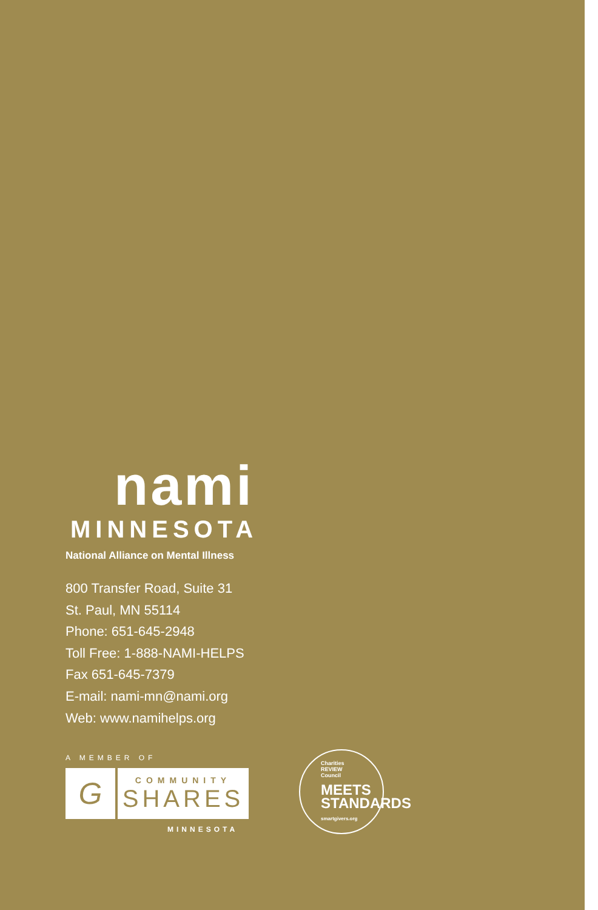nami
MINNESOTA
National Alliance on Mental Illness
800 Transfer Road, Suite 31
St. Paul, MN 55114
Phone: 651-645-2948
Toll Free: 1-888-NAMI-HELPS
Fax 651-645-7379
E-mail: nami-mn@nami.org
Web: www.namihelps.org
A MEMBER OF
G
COMMUNITY
SHARES
MINNESOTA
Charities
REVIEW
Council
MEETS
STANDARDS
smartgivers.org